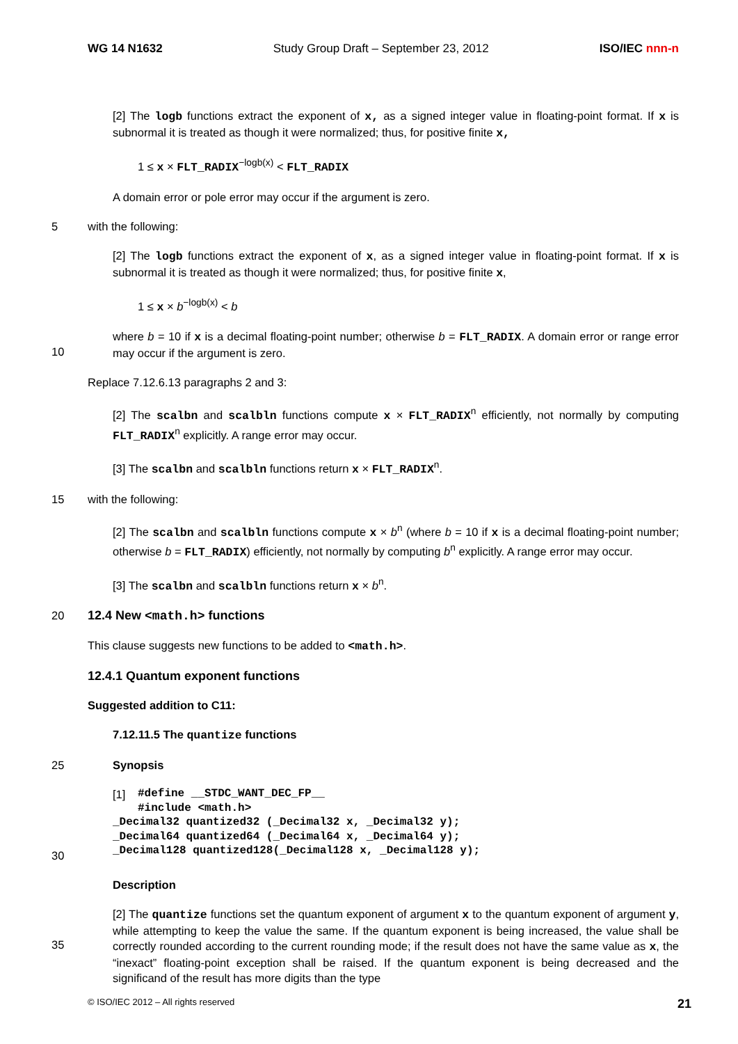WG 14 N1632 Study Group Draft – September 23, 2012 ISO/IEC nnn-n
[2] The logb functions extract the exponent of x, as a signed integer value in floating-point format. If x is subnormal it is treated as though it were normalized; thus, for positive finite x,
1 ≤ x × FLT_RADIX<sup>−logb(x)</sup> < FLT_RADIX
A domain error or pole error may occur if the argument is zero.
5 with the following:
[2] The logb functions extract the exponent of x, as a signed integer value in floating-point format. If x is subnormal it is treated as though it were normalized; thus, for positive finite x,
1 ≤ x × b<sup>−logb(x)</sup> < b
10 where b = 10 if x is a decimal floating-point number; otherwise b = FLT_RADIX. A domain error or range error may occur if the argument is zero.
Replace 7.12.6.13 paragraphs 2 and 3:
[2] The scalbn and scalbln functions compute x × FLT_RADIX<sup>n</sup> efficiently, not normally by computing FLT_RADIX<sup>n</sup> explicitly. A range error may occur.
[3] The scalbn and scalbln functions return x × FLT_RADIX<sup>n</sup>.
15 with the following:
[2] The scalbn and scalbln functions compute x × b<sup>n</sup> (where b = 10 if x is a decimal floating-point number; otherwise b = FLT_RADIX) efficiently, not normally by computing b<sup>n</sup> explicitly. A range error may occur.
[3] The scalbn and scalbln functions return x × b<sup>n</sup>.
20 12.4 New <math.h> functions
This clause suggests new functions to be added to <math.h>.
12.4.1 Quantum exponent functions
Suggested addition to C11:
7.12.11.5 The quantize functions
25 Synopsis
30 [1]
#define __STDC_WANT_DEC_FP__
#include <math.h>
_Decimal32 quantized32 (_Decimal32 x, _Decimal32 y);
_Decimal64 quantized64 (_Decimal64 x, _Decimal64 y);
_Decimal128 quantized128(_Decimal128 x, _Decimal128 y);
Description
35 [2] The quantize functions set the quantum exponent of argument x to the quantum exponent of argument y, while attempting to keep the value the same. If the quantum exponent is being increased, the value shall be correctly rounded according to the current rounding mode; if the result does not have the same value as x, the “inexact” floating-point exception shall be raised. If the quantum exponent is being decreased and the significand of the result has more digits than the type
© ISO/IEC 2012 – All rights reserved 21